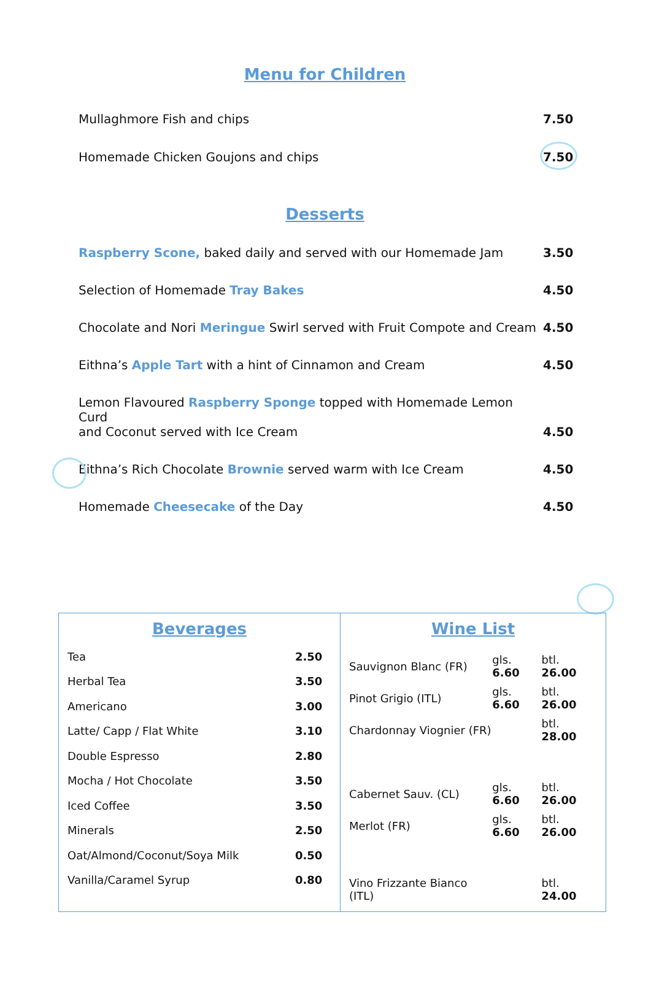Menu for Children
Mullaghmore Fish and chips 7.50
Homemade Chicken Goujons and chips 7.50
Desserts
Raspberry Scone, baked daily and served with our Homemade Jam 3.50
Selection of Homemade Tray Bakes 4.50
Chocolate and Nori Meringue Swirl served with Fruit Compote and Cream 4.50
Eithna’s Apple Tart with a hint of Cinnamon and Cream 4.50
Lemon Flavoured Raspberry Sponge topped with Homemade Lemon Curd
and Coconut served with Ice Cream 4.50
Eithna’s Rich Chocolate Brownie served warm with Ice Cream 4.50
Homemade Cheesecake of the Day 4.50
| Beverages / Tea / 2.50 / / Herbal Tea / 3.50 / / Americano / 3.00 / / Latte/ Capp / Flat White / 3.10 / / Double Espresso / 2.80 / / Mocha / Hot Chocolate / 3.50 / / Iced Coffee / 3.50 / / Minerals / 2.50 / / Oat/Almond/Coconut/Soya Milk / 0.50 / / Vanilla/Caramel Syrup / 0.80 / | Wine List / Sauvignon Blanc (FR) / gls. 6.60 / btl. 26.00 / / Pinot Grigio (ITL) / gls. 6.60 / btl. 26.00 / / Chardonnay Viognier (FR) / / btl. 28.00 / / Cabernet Sauv. (CL) / gls. 6.60 / btl. 26.00 / / Merlot (FR) / gls. 6.60 / btl. 26.00 / / Vino Frizzante Bianco (ITL) / / btl. 24.00 / |